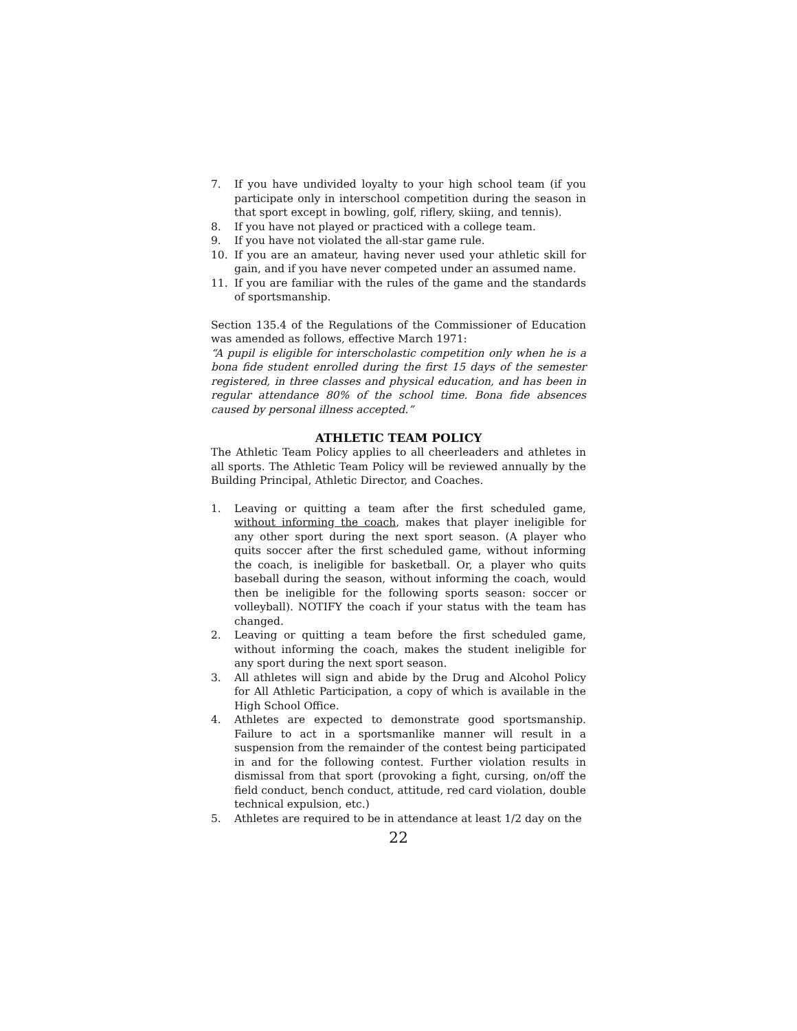7. If you have undivided loyalty to your high school team (if you participate only in interschool competition during the season in that sport except in bowling, golf, riflery, skiing, and tennis).
8. If you have not played or practiced with a college team.
9. If you have not violated the all-star game rule.
10. If you are an amateur, having never used your athletic skill for gain, and if you have never competed under an assumed name.
11. If you are familiar with the rules of the game and the standards of sportsmanship.
Section 135.4 of the Regulations of the Commissioner of Education was amended as follows, effective March 1971:
“A pupil is eligible for interscholastic competition only when he is a bona fide student enrolled during the first 15 days of the semester registered, in three classes and physical education, and has been in regular attendance 80% of the school time. Bona fide absences caused by personal illness accepted.”
ATHLETIC TEAM POLICY
The Athletic Team Policy applies to all cheerleaders and athletes in all sports. The Athletic Team Policy will be reviewed annually by the Building Principal, Athletic Director, and Coaches.
1. Leaving or quitting a team after the first scheduled game, without informing the coach, makes that player ineligible for any other sport during the next sport season. (A player who quits soccer after the first scheduled game, without informing the coach, is ineligible for basketball. Or, a player who quits baseball during the season, without informing the coach, would then be ineligible for the following sports season: soccer or volleyball). NOTIFY the coach if your status with the team has changed.
2. Leaving or quitting a team before the first scheduled game, without informing the coach, makes the student ineligible for any sport during the next sport season.
3. All athletes will sign and abide by the Drug and Alcohol Policy for All Athletic Participation, a copy of which is available in the High School Office.
4. Athletes are expected to demonstrate good sportsmanship. Failure to act in a sportsmanlike manner will result in a suspension from the remainder of the contest being participated in and for the following contest. Further violation results in dismissal from that sport (provoking a fight, cursing, on/off the field conduct, bench conduct, attitude, red card violation, double technical expulsion, etc.)
5. Athletes are required to be in attendance at least 1/2 day on the
22